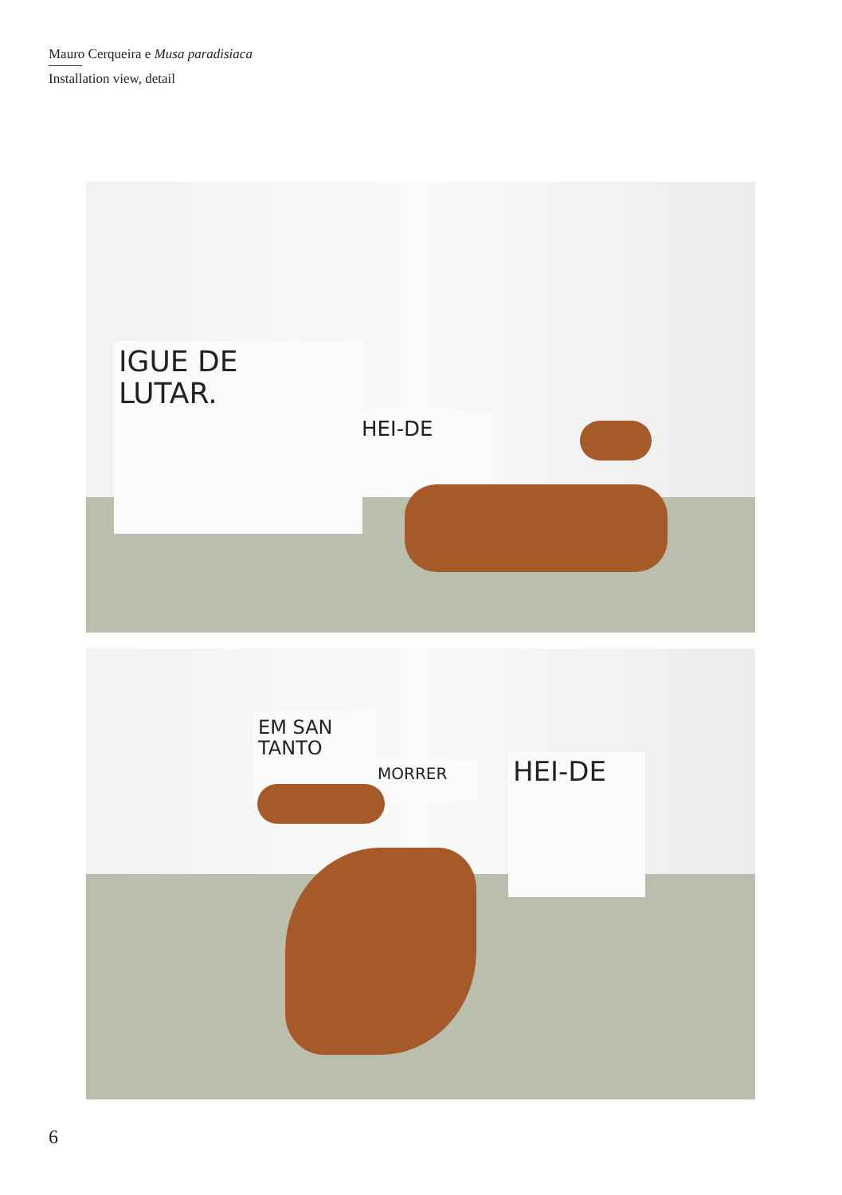Mauro Cerqueira e Musa paradisiaca
Installation view, detail
IGUE DE
LUTAR.
HEI-DE
EM SAN
TANTO
MORRER HEI-DE
6